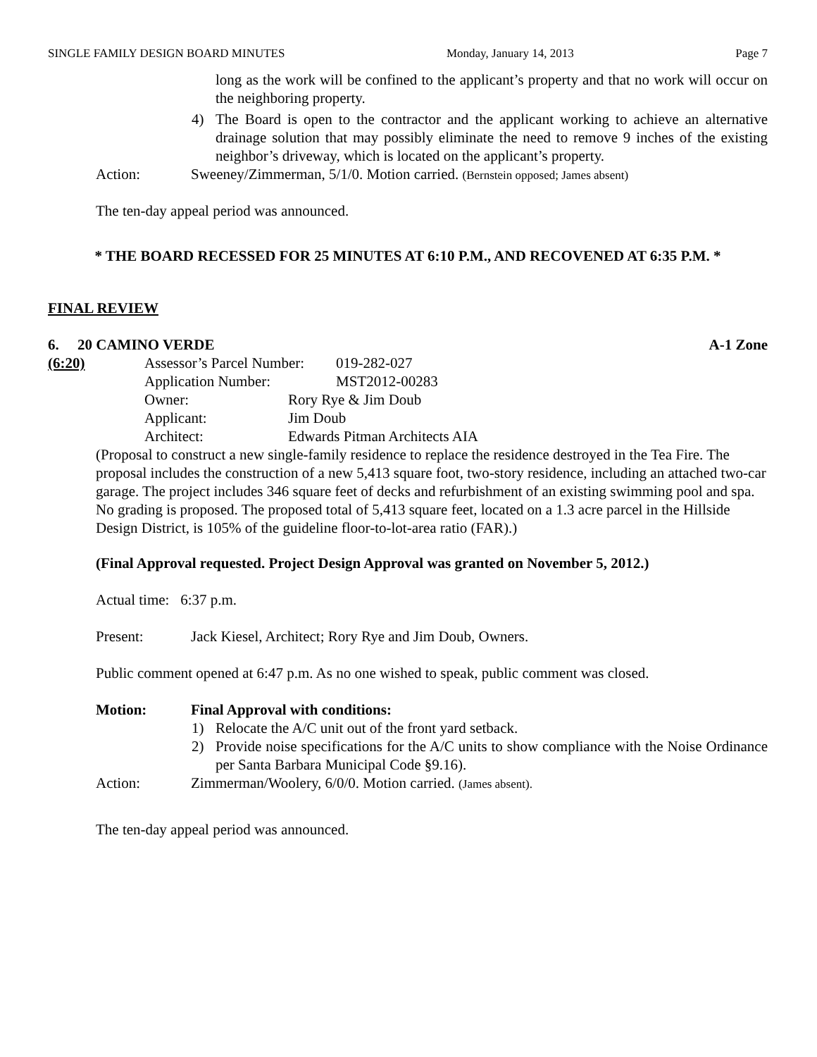SINGLE FAMILY DESIGN BOARD MINUTES Monday, January 14, 2013 Page 7
long as the work will be confined to the applicant’s property and that no work will occur on the neighboring property.
4) The Board is open to the contractor and the applicant working to achieve an alternative drainage solution that may possibly eliminate the need to remove 9 inches of the existing neighbor’s driveway, which is located on the applicant’s property.
Action: Sweeney/Zimmerman, 5/1/0. Motion carried. (Bernstein opposed; James absent)
The ten-day appeal period was announced.
* THE BOARD RECESSED FOR 25 MINUTES AT 6:10 P.M., AND RECOVENED AT 6:35 P.M. *
FINAL REVIEW
6. 20 CAMINO VERDE A-1 Zone
(6:20) Assessor’s Parcel Number: 019-282-027
Application Number: MST2012-00283
Owner: Rory Rye & Jim Doub
Applicant: Jim Doub
Architect: Edwards Pitman Architects AIA
(Proposal to construct a new single-family residence to replace the residence destroyed in the Tea Fire. The proposal includes the construction of a new 5,413 square foot, two-story residence, including an attached two-car garage. The project includes 346 square feet of decks and refurbishment of an existing swimming pool and spa. No grading is proposed. The proposed total of 5,413 square feet, located on a 1.3 acre parcel in the Hillside Design District, is 105% of the guideline floor-to-lot-area ratio (FAR).)
(Final Approval requested. Project Design Approval was granted on November 5, 2012.)
Actual time: 6:37 p.m.
Present: Jack Kiesel, Architect; Rory Rye and Jim Doub, Owners.
Public comment opened at 6:47 p.m. As no one wished to speak, public comment was closed.
Motion: Final Approval with conditions:
1) Relocate the A/C unit out of the front yard setback.
2) Provide noise specifications for the A/C units to show compliance with the Noise Ordinance per Santa Barbara Municipal Code §9.16).
Action: Zimmerman/Woolery, 6/0/0. Motion carried. (James absent).
The ten-day appeal period was announced.